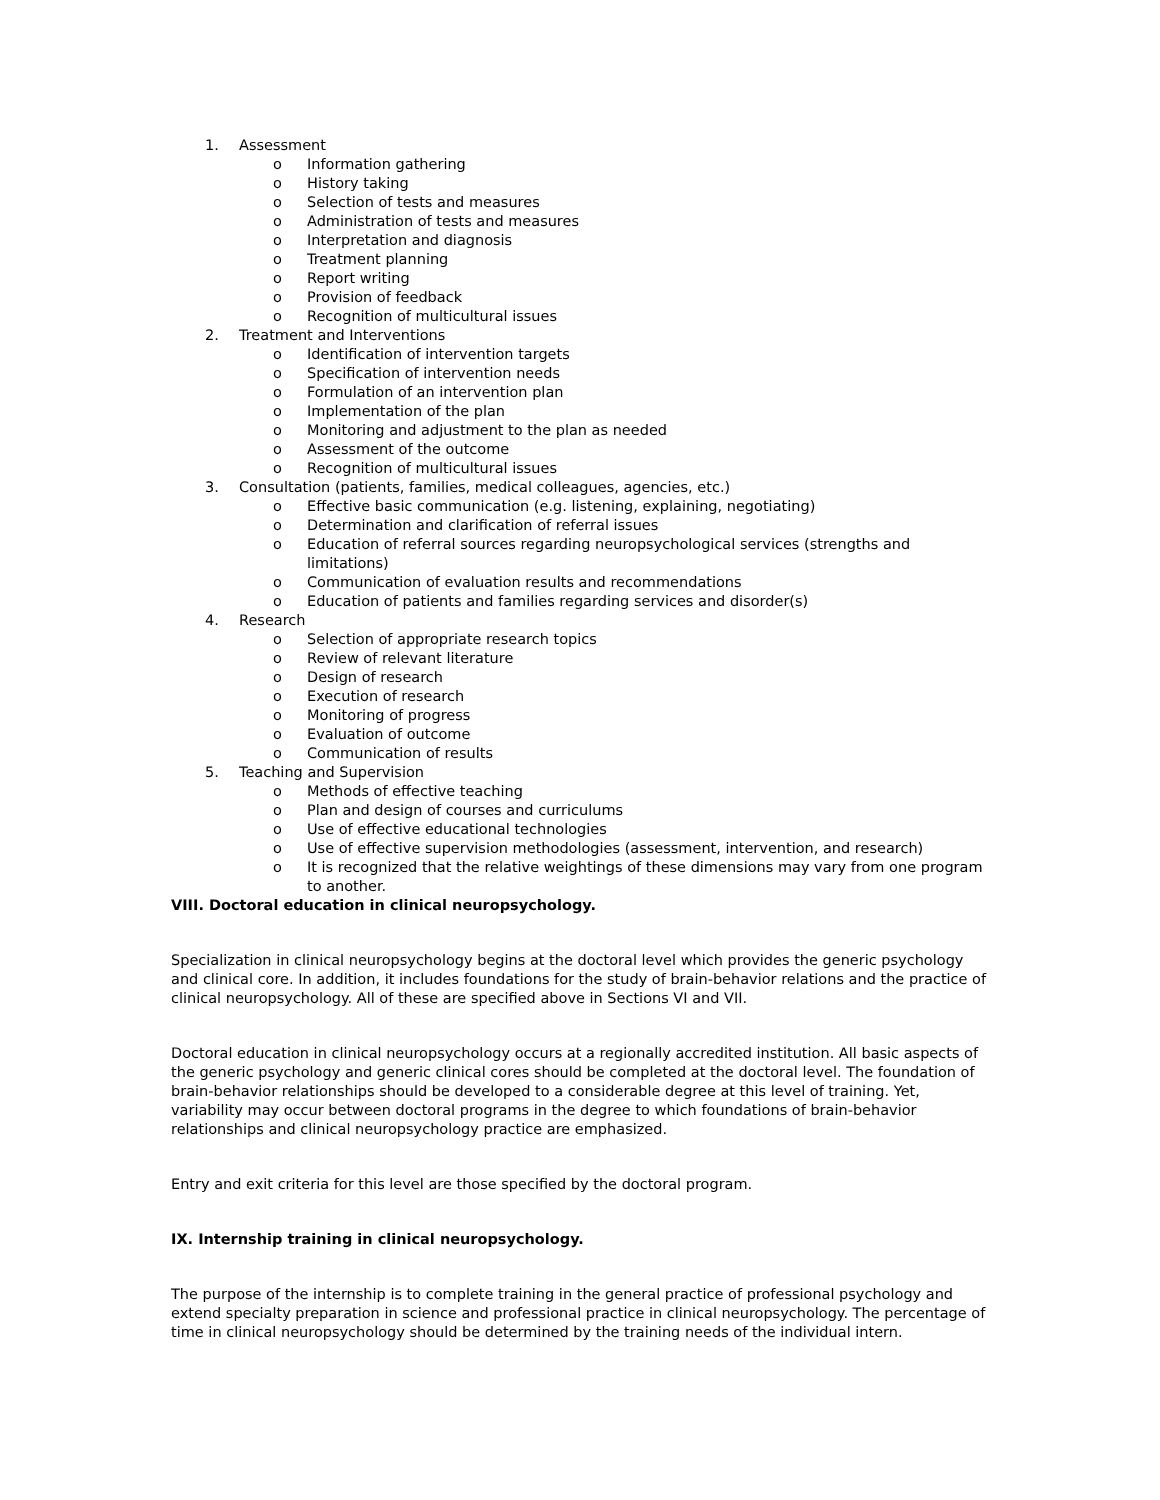1. Assessment
o Information gathering
o History taking
o Selection of tests and measures
o Administration of tests and measures
o Interpretation and diagnosis
o Treatment planning
o Report writing
o Provision of feedback
o Recognition of multicultural issues
2. Treatment and Interventions
o Identification of intervention targets
o Specification of intervention needs
o Formulation of an intervention plan
o Implementation of the plan
o Monitoring and adjustment to the plan as needed
o Assessment of the outcome
o Recognition of multicultural issues
3. Consultation (patients, families, medical colleagues, agencies, etc.)
o Effective basic communication (e.g. listening, explaining, negotiating)
o Determination and clarification of referral issues
o Education of referral sources regarding neuropsychological services (strengths and limitations)
o Communication of evaluation results and recommendations
o Education of patients and families regarding services and disorder(s)
4. Research
o Selection of appropriate research topics
o Review of relevant literature
o Design of research
o Execution of research
o Monitoring of progress
o Evaluation of outcome
o Communication of results
5. Teaching and Supervision
o Methods of effective teaching
o Plan and design of courses and curriculums
o Use of effective educational technologies
o Use of effective supervision methodologies (assessment, intervention, and research)
o It is recognized that the relative weightings of these dimensions may vary from one program to another.
VIII. Doctoral education in clinical neuropsychology.
Specialization in clinical neuropsychology begins at the doctoral level which provides the generic psychology and clinical core. In addition, it includes foundations for the study of brain-behavior relations and the practice of clinical neuropsychology. All of these are specified above in Sections VI and VII.
Doctoral education in clinical neuropsychology occurs at a regionally accredited institution. All basic aspects of the generic psychology and generic clinical cores should be completed at the doctoral level. The foundation of brain-behavior relationships should be developed to a considerable degree at this level of training. Yet, variability may occur between doctoral programs in the degree to which foundations of brain-behavior relationships and clinical neuropsychology practice are emphasized.
Entry and exit criteria for this level are those specified by the doctoral program.
IX. Internship training in clinical neuropsychology.
The purpose of the internship is to complete training in the general practice of professional psychology and extend specialty preparation in science and professional practice in clinical neuropsychology. The percentage of time in clinical neuropsychology should be determined by the training needs of the individual intern.